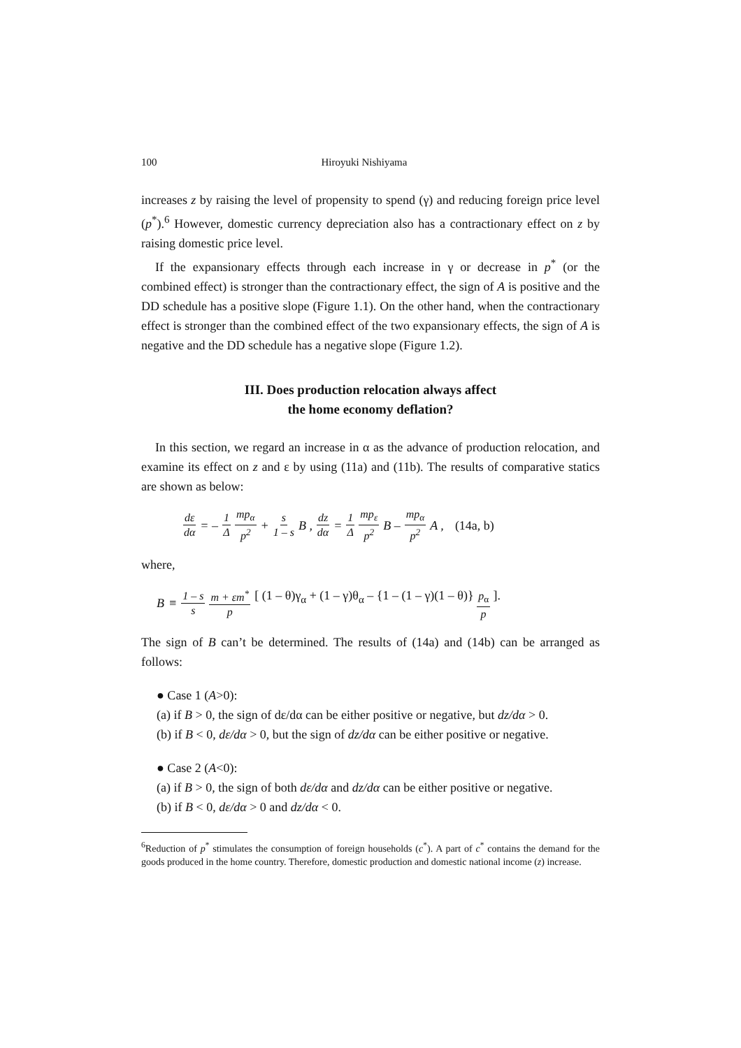100 Hiroyuki Nishiyama
increases z by raising the level of propensity to spend (γ) and reducing foreign price level (p<sup>*</sup>).<sup>6</sup> However, domestic currency depreciation also has a contractionary effect on z by raising domestic price level.
If the expansionary effects through each increase in γ or decrease in p<sup>*</sup> (or the combined effect) is stronger than the contractionary effect, the sign of A is positive and the DD schedule has a positive slope (Figure 1.1). On the other hand, when the contractionary effect is stronger than the combined effect of the two expansionary effects, the sign of A is negative and the DD schedule has a negative slope (Figure 1.2).
III. Does production relocation always affect
the home economy deflation?
In this section, we regard an increase in α as the advance of production relocation, and examine its effect on z and ε by using (11a) and (11b). The results of comparative statics are shown as below:
dε dα = – 1 Δ mp<sub>α</sub> p<sup>2</sup> + s 1 – s B , dz dα = 1 Δ mp<sub>ε</sub> p<sup>2</sup> B – mp<sub>α</sub> p<sup>2</sup> A , (14a, b)
where,
B ≡ 1 – s s m + εm<sup>*</sup> p [ (1 – θ)γ<sub>α</sub> + (1 – γ)θ<sub>α</sub> – {1 – (1 – γ)(1 – θ)} p<sub>α</sub> p ].
The sign of B can’t be determined. The results of (14a) and (14b) can be arranged as follows:
● Case 1 (A>0):
(a) if B > 0, the sign of dε/dα can be either positive or negative, but dz/dα > 0.
(b) if B < 0, dε/dα > 0, but the sign of dz/dα can be either positive or negative.
● Case 2 (A<0):
(a) if B > 0, the sign of both dε/dα and dz/dα can be either positive or negative.
(b) if B < 0, dε/dα > 0 and dz/dα < 0.
<sup>6</sup> Reduction of p<sup>*</sup> stimulates the consumption of foreign households (c<sup>*</sup>). A part of c<sup>*</sup> contains the demand for the goods produced in the home country. Therefore, domestic production and domestic national income (z) increase.